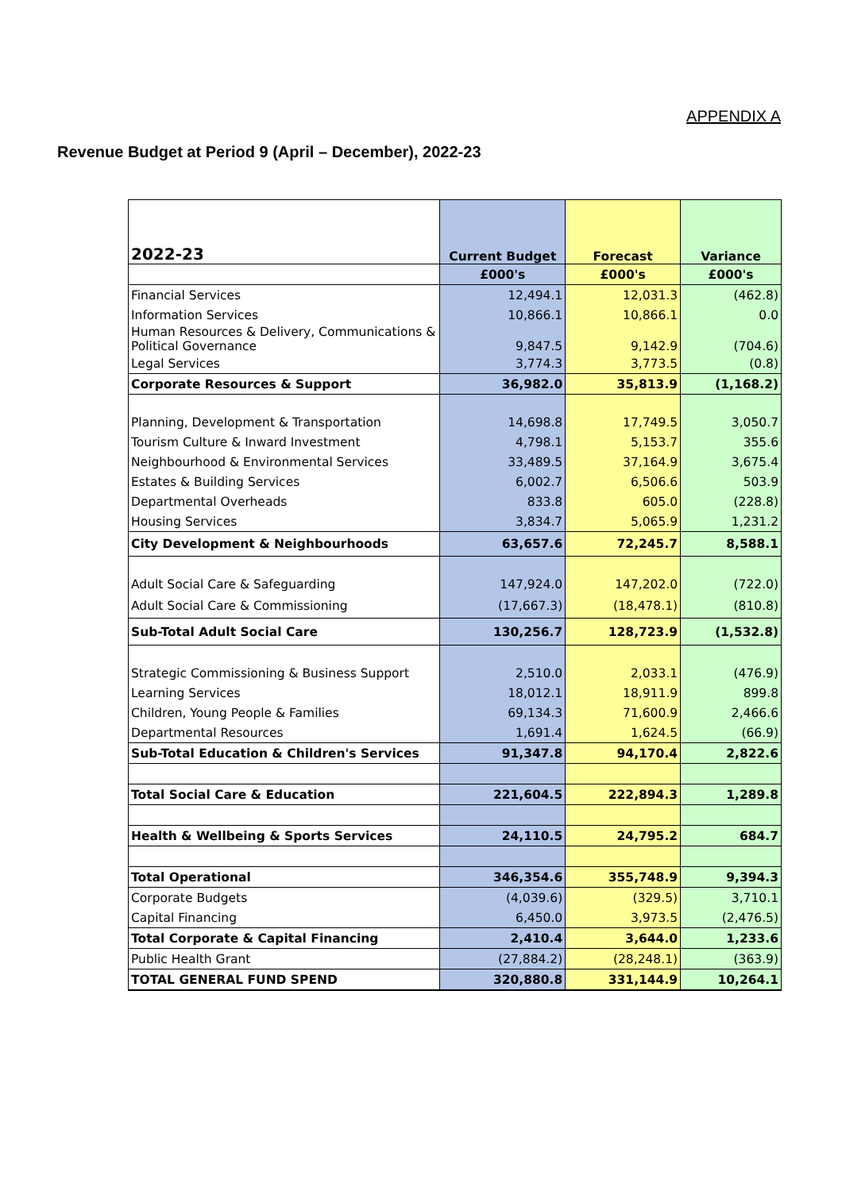APPENDIX A
Revenue Budget at Period 9 (April – December), 2022-23
| 2022-23 | Current Budget | Forecast | Variance |
| | £000's | £000's | £000's |
| Financial Services | 12,494.1 | 12,031.3 | (462.8) |
| Information Services | 10,866.1 | 10,866.1 | 0.0 |
| Human Resources & Delivery, Communications & Political Governance | 9,847.5 | 9,142.9 | (704.6) |
| Legal Services | 3,774.3 | 3,773.5 | (0.8) |
| Corporate Resources & Support | 36,982.0 | 35,813.9 | (1,168.2) |
| Planning, Development & Transportation | 14,698.8 | 17,749.5 | 3,050.7 |
| Tourism Culture & Inward Investment | 4,798.1 | 5,153.7 | 355.6 |
| Neighbourhood & Environmental Services | 33,489.5 | 37,164.9 | 3,675.4 |
| Estates & Building Services | 6,002.7 | 6,506.6 | 503.9 |
| Departmental Overheads | 833.8 | 605.0 | (228.8) |
| Housing Services | 3,834.7 | 5,065.9 | 1,231.2 |
| City Development & Neighbourhoods | 63,657.6 | 72,245.7 | 8,588.1 |
| Adult Social Care & Safeguarding | 147,924.0 | 147,202.0 | (722.0) |
| Adult Social Care & Commissioning | (17,667.3) | (18,478.1) | (810.8) |
| Sub-Total Adult Social Care | 130,256.7 | 128,723.9 | (1,532.8) |
| Strategic Commissioning & Business Support | 2,510.0 | 2,033.1 | (476.9) |
| Learning Services | 18,012.1 | 18,911.9 | 899.8 |
| Children, Young People & Families | 69,134.3 | 71,600.9 | 2,466.6 |
| Departmental Resources | 1,691.4 | 1,624.5 | (66.9) |
| Sub-Total Education & Children's Services | 91,347.8 | 94,170.4 | 2,822.6 |
| Total Social Care & Education | 221,604.5 | 222,894.3 | 1,289.8 |
| Health & Wellbeing & Sports Services | 24,110.5 | 24,795.2 | 684.7 |
| Total Operational | 346,354.6 | 355,748.9 | 9,394.3 |
| Corporate Budgets | (4,039.6) | (329.5) | 3,710.1 |
| Capital Financing | 6,450.0 | 3,973.5 | (2,476.5) |
| Total Corporate & Capital Financing | 2,410.4 | 3,644.0 | 1,233.6 |
| Public Health Grant | (27,884.2) | (28,248.1) | (363.9) |
| TOTAL GENERAL FUND SPEND | 320,880.8 | 331,144.9 | 10,264.1 |